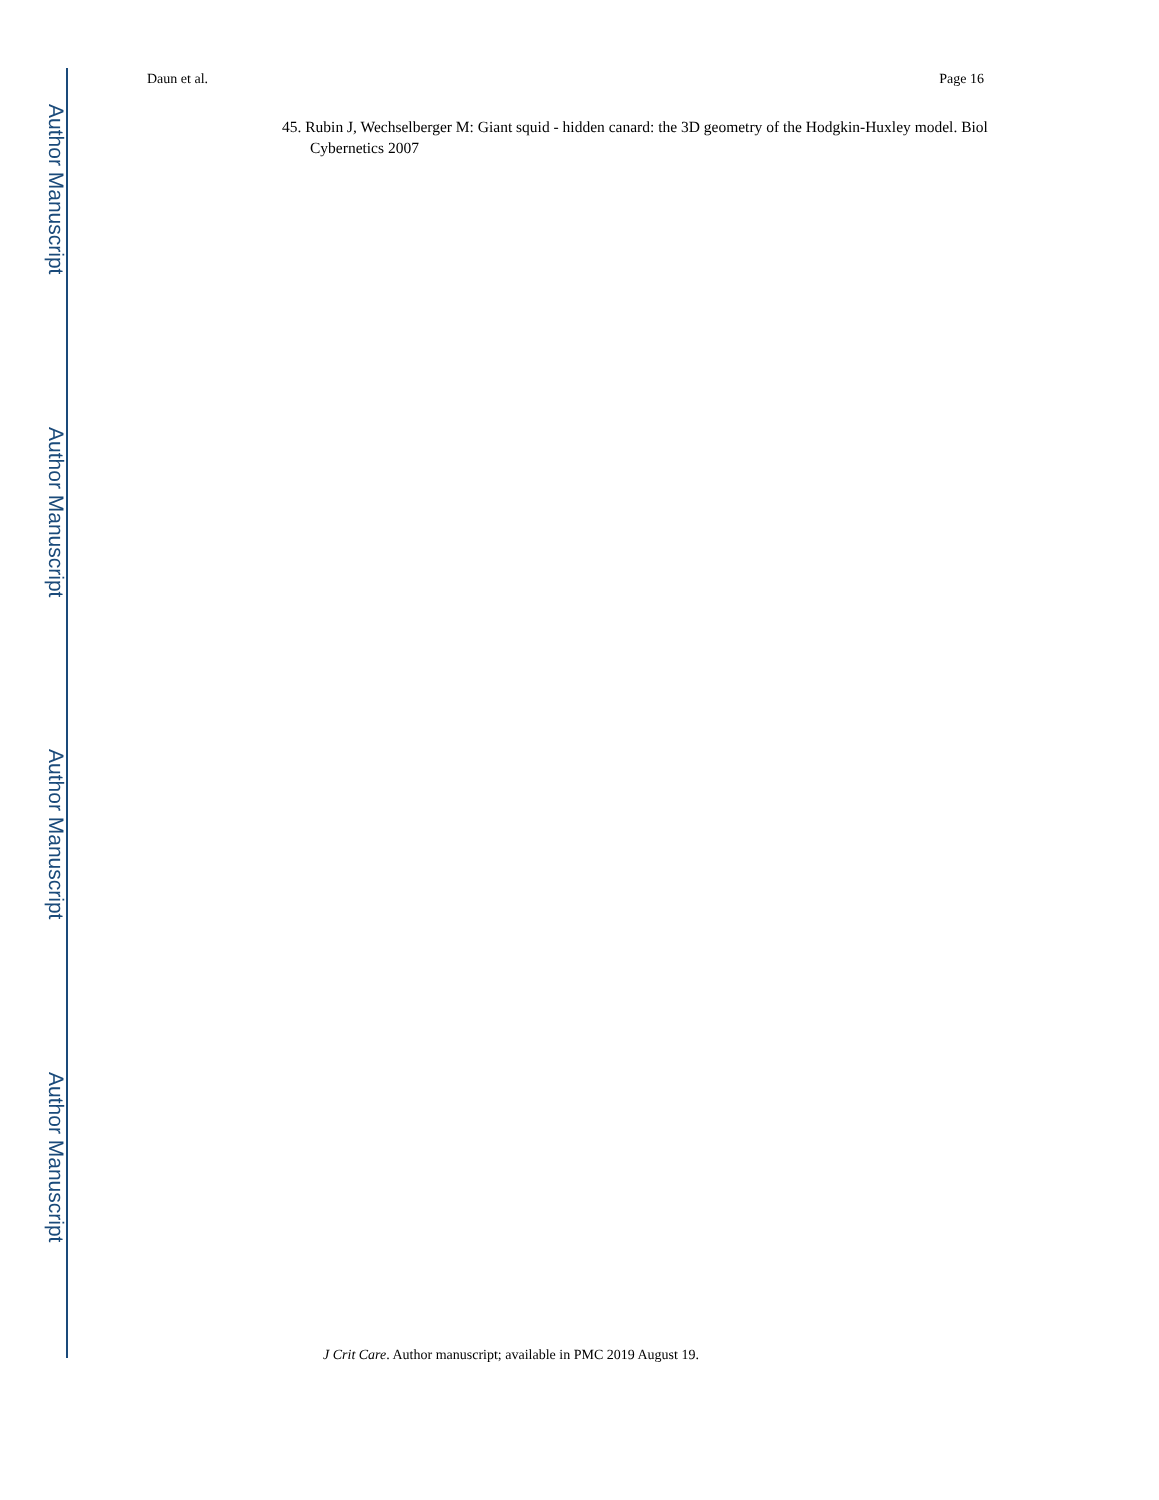Author Manuscript
Author Manuscript
Author Manuscript
Author Manuscript
Daun et al. Page 16
45. Rubin J, Wechselberger M: Giant squid - hidden canard: the 3D geometry of the Hodgkin-Huxley model. Biol Cybernetics 2007
J Crit Care. Author manuscript; available in PMC 2019 August 19.